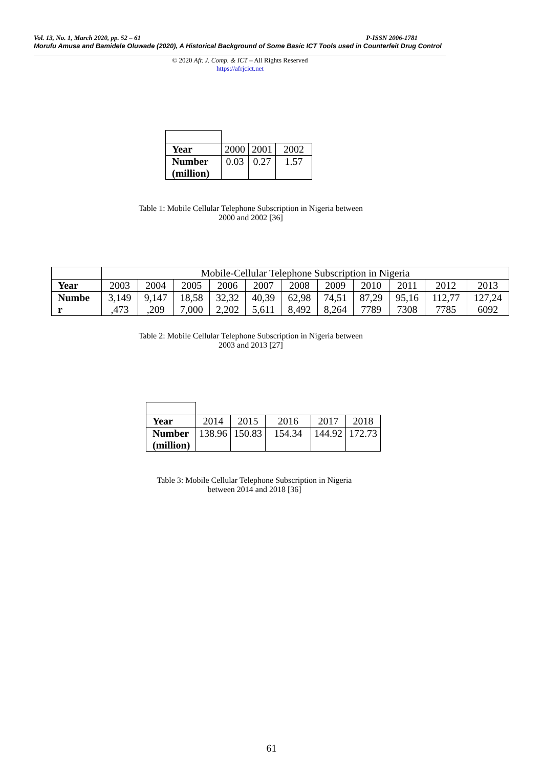Vol. 13, No. 1, March 2020, pp. 52 – 61 P-ISSN 2006-1781
Morufu Amusa and Bamidele Oluwade (2020), A Historical Background of Some Basic ICT Tools used in Counterfeit Drug Control
© 2020 Afr. J. Comp. & ICT – All Rights Reserved
https://afrjcict.net
| Year | 2000 | 2001 | 2002 |
| Number (million) | 0.03 | 0.27 | 1.57 |
Table 1: Mobile Cellular Telephone Subscription in Nigeria between
2000 and 2002 [36]
| | Mobile-Cellular Telephone Subscription in Nigeria | | | | | | | | | | |
| Year | 2003 | 2004 | 2005 | 2006 | 2007 | 2008 | 2009 | 2010 | 2011 | 2012 | 2013 |
| Numbe r | 3,149 ,473 | 9,147 ,209 | 18,58 7,000 | 32,32 2,202 | 40,39 5,611 | 62,98 8,492 | 74,51 8,264 | 87,29 7789 | 95,16 7308 | 112,77 7785 | 127,24 6092 |
Table 2: Mobile Cellular Telephone Subscription in Nigeria between
2003 and 2013 [27]
| Year | 2014 | 2015 | 2016 | 2017 | 2018 |
| Number (million) | 138.96 | 150.83 | 154.34 | 144.92 | 172.73 |
Table 3: Mobile Cellular Telephone Subscription in Nigeria
between 2014 and 2018 [36]
61